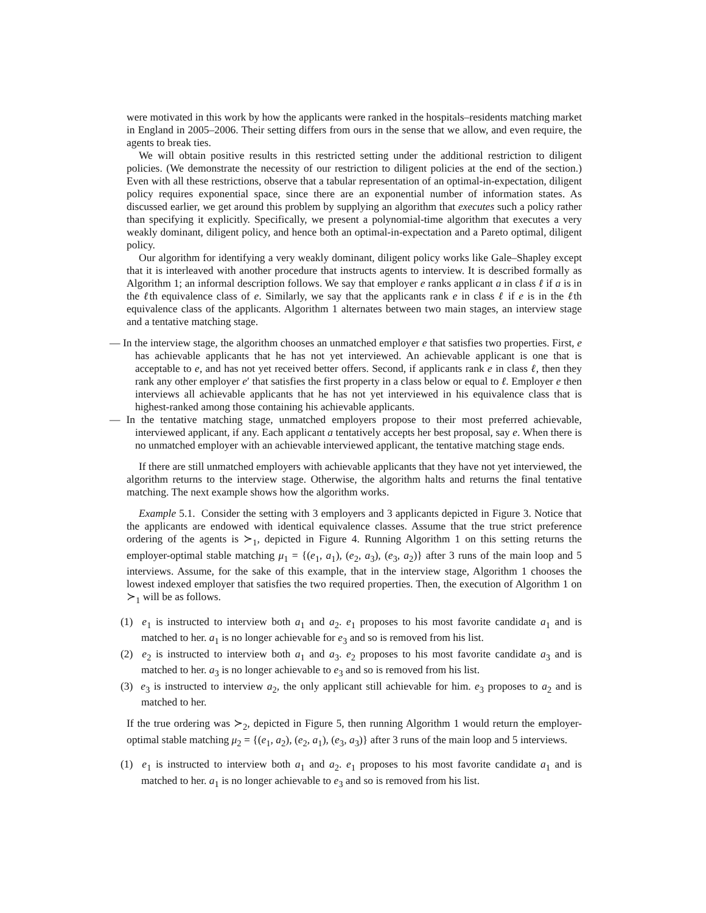were motivated in this work by how the applicants were ranked in the hospitals–residents matching market in England in 2005–2006. Their setting differs from ours in the sense that we allow, and even require, the agents to break ties.
We will obtain positive results in this restricted setting under the additional restriction to diligent policies. (We demonstrate the necessity of our restriction to diligent policies at the end of the section.) Even with all these restrictions, observe that a tabular representation of an optimal-in-expectation, diligent policy requires exponential space, since there are an exponential number of information states. As discussed earlier, we get around this problem by supplying an algorithm that executes such a policy rather than specifying it explicitly. Specifically, we present a polynomial-time algorithm that executes a very weakly dominant, diligent policy, and hence both an optimal-in-expectation and a Pareto optimal, diligent policy.
Our algorithm for identifying a very weakly dominant, diligent policy works like Gale–Shapley except that it is interleaved with another procedure that instructs agents to interview. It is described formally as Algorithm 1; an informal description follows. We say that employer e ranks applicant a in class ℓ if a is in the ℓth equivalence class of e. Similarly, we say that the applicants rank e in class ℓ if e is in the ℓth equivalence class of the applicants. Algorithm 1 alternates between two main stages, an interview stage and a tentative matching stage.
— In the interview stage, the algorithm chooses an unmatched employer e that satisfies two properties. First, e has achievable applicants that he has not yet interviewed. An achievable applicant is one that is acceptable to e, and has not yet received better offers. Second, if applicants rank e in class ℓ, then they rank any other employer e′ that satisfies the first property in a class below or equal to ℓ. Employer e then interviews all achievable applicants that he has not yet interviewed in his equivalence class that is highest-ranked among those containing his achievable applicants.
— In the tentative matching stage, unmatched employers propose to their most preferred achievable, interviewed applicant, if any. Each applicant a tentatively accepts her best proposal, say e. When there is no unmatched employer with an achievable interviewed applicant, the tentative matching stage ends.
If there are still unmatched employers with achievable applicants that they have not yet interviewed, the algorithm returns to the interview stage. Otherwise, the algorithm halts and returns the final tentative matching. The next example shows how the algorithm works.
Example 5.1. Consider the setting with 3 employers and 3 applicants depicted in Figure 3. Notice that the applicants are endowed with identical equivalence classes. Assume that the true strict preference ordering of the agents is ≻<sub>1</sub>, depicted in Figure 4. Running Algorithm 1 on this setting returns the employer-optimal stable matching μ<sub>1</sub> = {(e<sub>1</sub>, a<sub>1</sub>), (e<sub>2</sub>, a<sub>3</sub>), (e<sub>3</sub>, a<sub>2</sub>)} after 3 runs of the main loop and 5 interviews. Assume, for the sake of this example, that in the interview stage, Algorithm 1 chooses the lowest indexed employer that satisfies the two required properties. Then, the execution of Algorithm 1 on ≻<sub>1</sub> will be as follows.
(1) e<sub>1</sub> is instructed to interview both a<sub>1</sub> and a<sub>2</sub>. e<sub>1</sub> proposes to his most favorite candidate a<sub>1</sub> and is matched to her. a<sub>1</sub> is no longer achievable for e<sub>3</sub> and so is removed from his list.
(2) e<sub>2</sub> is instructed to interview both a<sub>1</sub> and a<sub>3</sub>. e<sub>2</sub> proposes to his most favorite candidate a<sub>3</sub> and is matched to her. a<sub>3</sub> is no longer achievable to e<sub>3</sub> and so is removed from his list.
(3) e<sub>3</sub> is instructed to interview a<sub>2</sub>, the only applicant still achievable for him. e<sub>3</sub> proposes to a<sub>2</sub> and is matched to her.
If the true ordering was ≻<sub>2</sub>, depicted in Figure 5, then running Algorithm 1 would return the employer-optimal stable matching μ<sub>2</sub> = {(e<sub>1</sub>, a<sub>2</sub>), (e<sub>2</sub>, a<sub>1</sub>), (e<sub>3</sub>, a<sub>3</sub>)} after 3 runs of the main loop and 5 interviews.
(1) e<sub>1</sub> is instructed to interview both a<sub>1</sub> and a<sub>2</sub>. e<sub>1</sub> proposes to his most favorite candidate a<sub>1</sub> and is matched to her. a<sub>1</sub> is no longer achievable to e<sub>3</sub> and so is removed from his list.